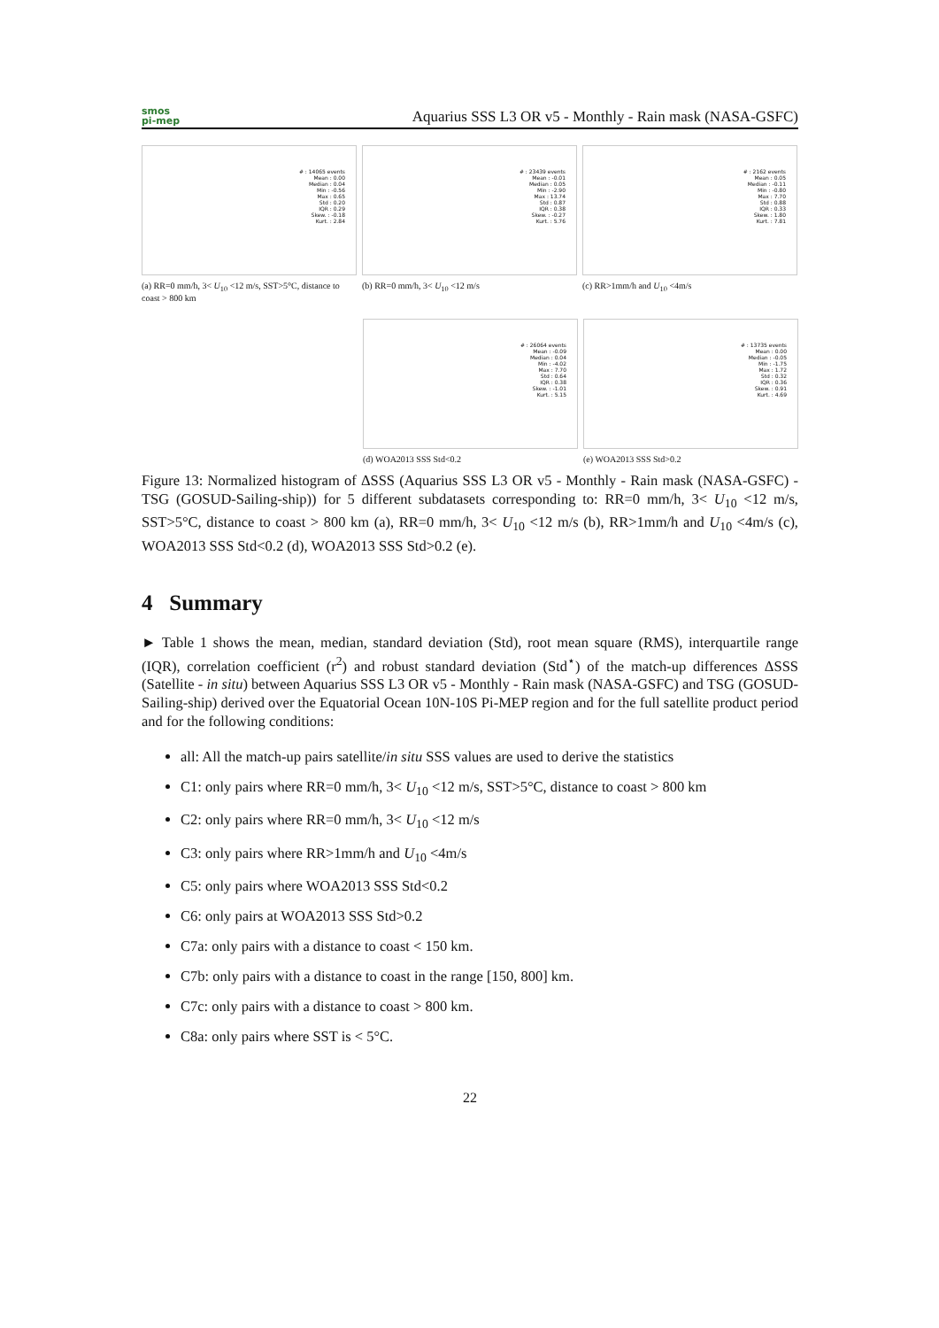smos
pi-mep
Aquarius SSS L3 OR v5 - Monthly - Rain mask (NASA-GSFC)
# : 14065 events
Mean : 0.00
Median : 0.04
Min : -0.56
Max : 0.65
Std : 0.20
IQR : 0.29
Skew. : -0.18
Kurt. : 2.84
(a) RR=0 mm/h, 3< U<sub>10</sub> <12 m/s, SST>5°C, distance to coast > 800 km
# : 23439 events
Mean : -0.01
Median : 0.05
Min : -2.90
Max : 13.74
Std : 0.87
IQR : 0.38
Skew. : -0.27
Kurt. : 5.76
(b) RR=0 mm/h, 3< U<sub>10</sub> <12 m/s
# : 2162 events
Mean : 0.05
Median : -0.11
Min : -0.80
Max : 7.70
Std : 0.88
IQR : 0.33
Skew. : 1.80
Kurt. : 7.81
(c) RR>1mm/h and U<sub>10</sub> <4m/s
# : 26064 events
Mean : -0.09
Median : 0.04
Min : -4.02
Max : 7.70
Std : 0.64
IQR : 0.38
Skew. : -1.01
Kurt. : 5.15
(d) WOA2013 SSS Std<0.2
# : 13735 events
Mean : 0.00
Median : -0.05
Min : -1.75
Max : 1.72
Std : 0.32
IQR : 0.36
Skew. : 0.91
Kurt. : 4.69
(e) WOA2013 SSS Std>0.2
Figure 13: Normalized histogram of ΔSSS (Aquarius SSS L3 OR v5 - Monthly - Rain mask (NASA-GSFC) - TSG (GOSUD-Sailing-ship)) for 5 different subdatasets corresponding to: RR=0 mm/h, 3< U<sub>10</sub> <12 m/s, SST>5°C, distance to coast > 800 km (a), RR=0 mm/h, 3< U<sub>10</sub> <12 m/s (b), RR>1mm/h and U<sub>10</sub> <4m/s (c), WOA2013 SSS Std<0.2 (d), WOA2013 SSS Std>0.2 (e).
4 Summary
► Table 1 shows the mean, median, standard deviation (Std), root mean square (RMS), interquartile range (IQR), correlation coefficient (r<sup>2</sup>) and robust standard deviation (Std<sup>⋆</sup>) of the match-up differences ΔSSS (Satellite - in situ) between Aquarius SSS L3 OR v5 - Monthly - Rain mask (NASA-GSFC) and TSG (GOSUD-Sailing-ship) derived over the Equatorial Ocean 10N-10S Pi-MEP region and for the full satellite product period and for the following conditions:
all: All the match-up pairs satellite/in situ SSS values are used to derive the statistics
C1: only pairs where RR=0 mm/h, 3< U<sub>10</sub> <12 m/s, SST>5°C, distance to coast > 800 km
C2: only pairs where RR=0 mm/h, 3< U<sub>10</sub> <12 m/s
C3: only pairs where RR>1mm/h and U<sub>10</sub> <4m/s
C5: only pairs where WOA2013 SSS Std<0.2
C6: only pairs at WOA2013 SSS Std>0.2
C7a: only pairs with a distance to coast < 150 km.
C7b: only pairs with a distance to coast in the range [150, 800] km.
C7c: only pairs with a distance to coast > 800 km.
C8a: only pairs where SST is < 5°C.
22